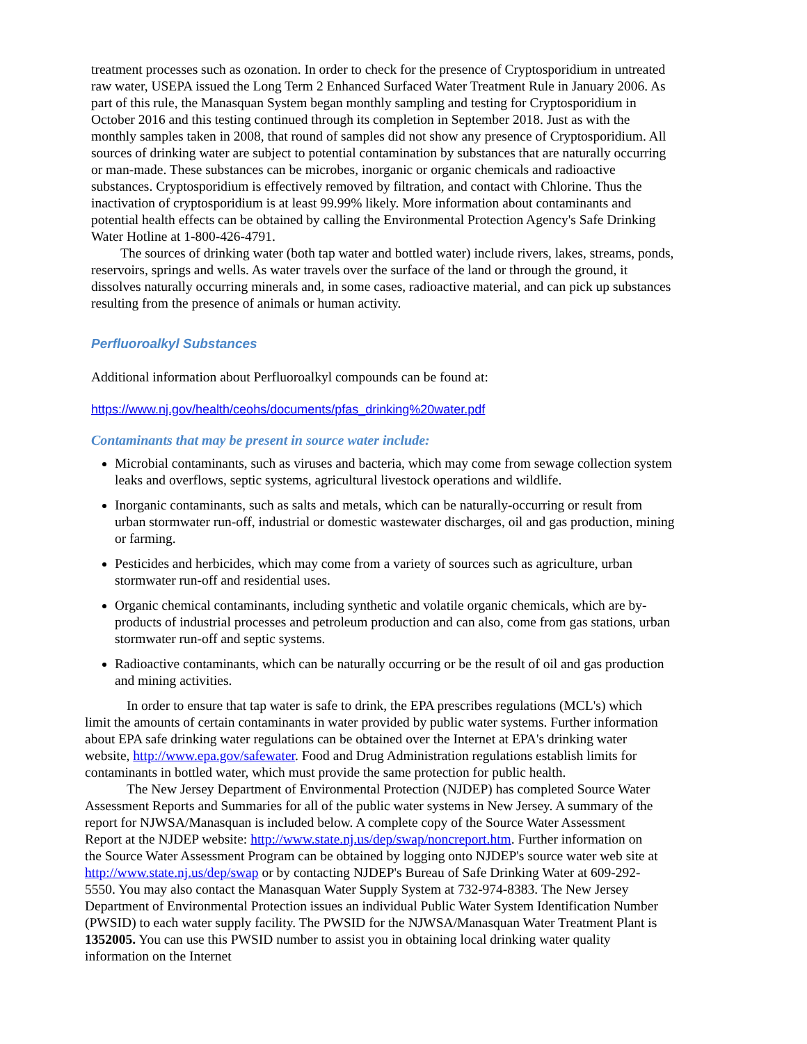treatment processes such as ozonation. In order to check for the presence of Cryptosporidium in untreated raw water, USEPA issued the Long Term 2 Enhanced Surfaced Water Treatment Rule in January 2006. As part of this rule, the Manasquan System began monthly sampling and testing for Cryptosporidium in October 2016 and this testing continued through its completion in September 2018. Just as with the monthly samples taken in 2008, that round of samples did not show any presence of Cryptosporidium. All sources of drinking water are subject to potential contamination by substances that are naturally occurring or man-made. These substances can be microbes, inorganic or organic chemicals and radioactive substances. Cryptosporidium is effectively removed by filtration, and contact with Chlorine. Thus the inactivation of cryptosporidium is at least 99.99% likely. More information about contaminants and potential health effects can be obtained by calling the Environmental Protection Agency's Safe Drinking Water Hotline at 1-800-426-4791.
The sources of drinking water (both tap water and bottled water) include rivers, lakes, streams, ponds, reservoirs, springs and wells. As water travels over the surface of the land or through the ground, it dissolves naturally occurring minerals and, in some cases, radioactive material, and can pick up substances resulting from the presence of animals or human activity.
Perfluoroalkyl Substances
Additional information about Perfluoroalkyl compounds can be found at:
https://www.nj.gov/health/ceohs/documents/pfas_drinking%20water.pdf
Contaminants that may be present in source water include:
Microbial contaminants, such as viruses and bacteria, which may come from sewage collection system leaks and overflows, septic systems, agricultural livestock operations and wildlife.
Inorganic contaminants, such as salts and metals, which can be naturally-occurring or result from urban stormwater run-off, industrial or domestic wastewater discharges, oil and gas production, mining or farming.
Pesticides and herbicides, which may come from a variety of sources such as agriculture, urban stormwater run-off and residential uses.
Organic chemical contaminants, including synthetic and volatile organic chemicals, which are by-products of industrial processes and petroleum production and can also, come from gas stations, urban stormwater run-off and septic systems.
Radioactive contaminants, which can be naturally occurring or be the result of oil and gas production and mining activities.
In order to ensure that tap water is safe to drink, the EPA prescribes regulations (MCL's) which limit the amounts of certain contaminants in water provided by public water systems. Further information about EPA safe drinking water regulations can be obtained over the Internet at EPA's drinking water website, http://www.epa.gov/safewater. Food and Drug Administration regulations establish limits for contaminants in bottled water, which must provide the same protection for public health.
The New Jersey Department of Environmental Protection (NJDEP) has completed Source Water Assessment Reports and Summaries for all of the public water systems in New Jersey. A summary of the report for NJWSA/Manasquan is included below. A complete copy of the Source Water Assessment Report at the NJDEP website: http://www.state.nj.us/dep/swap/noncreport.htm. Further information on the Source Water Assessment Program can be obtained by logging onto NJDEP's source water web site at http://www.state.nj.us/dep/swap or by contacting NJDEP's Bureau of Safe Drinking Water at 609-292-5550. You may also contact the Manasquan Water Supply System at 732-974-8383. The New Jersey Department of Environmental Protection issues an individual Public Water System Identification Number (PWSID) to each water supply facility. The PWSID for the NJWSA/Manasquan Water Treatment Plant is 1352005. You can use this PWSID number to assist you in obtaining local drinking water quality information on the Internet